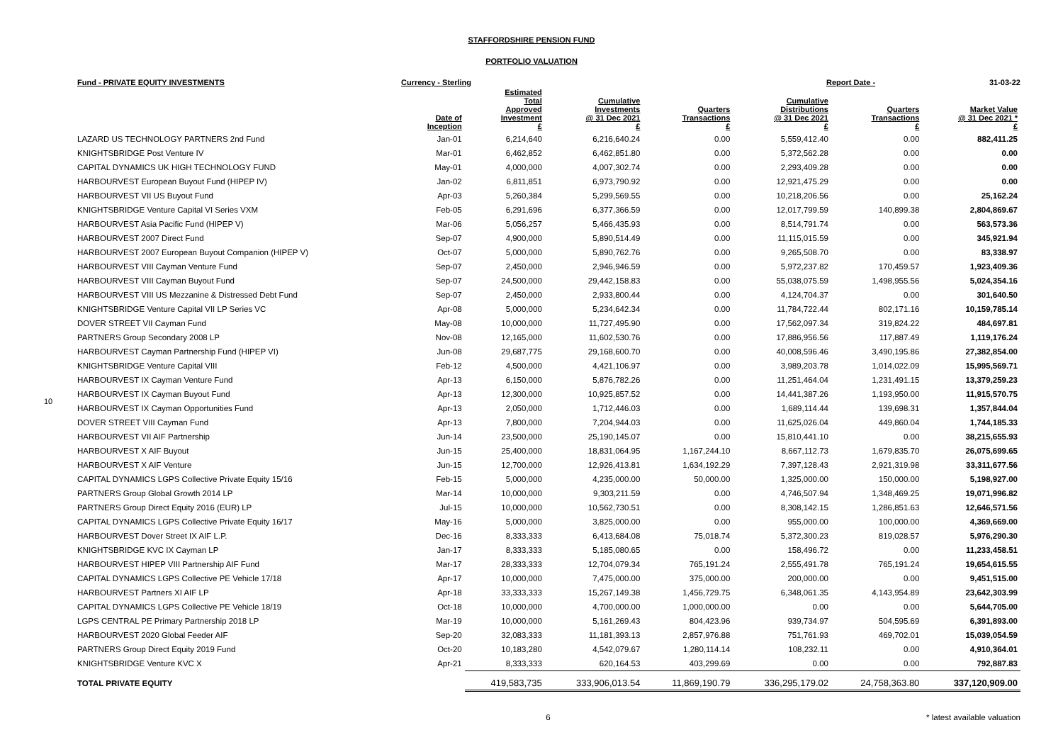STAFFORDSHIRE PENSION FUND
PORTFOLIO VALUATION
Fund - PRIVATE EQUITY INVESTMENTS Currency - Sterling Report Date - 31-03-22
10
| | Date of Inception | Estimated Total Approved Investment £ | Cumulative Investments @ 31 Dec 2021 £ | Quarters Transactions £ | Cumulative Distributions @ 31 Dec 2021 £ | Quarters Transactions £ | Market Value @ 31 Dec 2021 * £ |
| --- | --- | --- | --- | --- | --- | --- | --- |
| LAZARD US TECHNOLOGY PARTNERS 2nd Fund | Jan-01 | 6,214,640 | 6,216,640.24 | 0.00 | 5,559,412.40 | 0.00 | 882,411.25 |
| KNIGHTSBRIDGE Post Venture IV | Mar-01 | 6,462,852 | 6,462,851.80 | 0.00 | 5,372,562.28 | 0.00 | 0.00 |
| CAPITAL DYNAMICS UK HIGH TECHNOLOGY FUND | May-01 | 4,000,000 | 4,007,302.74 | 0.00 | 2,293,409.28 | 0.00 | 0.00 |
| HARBOURVEST European Buyout Fund (HIPEP IV) | Jan-02 | 6,811,851 | 6,973,790.92 | 0.00 | 12,921,475.29 | 0.00 | 0.00 |
| HARBOURVEST VII US Buyout Fund | Apr-03 | 5,260,384 | 5,299,569.55 | 0.00 | 10,218,206.56 | 0.00 | 25,162.24 |
| KNIGHTSBRIDGE Venture Capital VI Series VXM | Feb-05 | 6,291,696 | 6,377,366.59 | 0.00 | 12,017,799.59 | 140,899.38 | 2,804,869.67 |
| HARBOURVEST Asia Pacific Fund (HIPEP V) | Mar-06 | 5,056,257 | 5,466,435.93 | 0.00 | 8,514,791.74 | 0.00 | 563,573.36 |
| HARBOURVEST 2007 Direct Fund | Sep-07 | 4,900,000 | 5,890,514.49 | 0.00 | 11,115,015.59 | 0.00 | 345,921.94 |
| HARBOURVEST 2007 European Buyout Companion (HIPEP V) | Oct-07 | 5,000,000 | 5,890,762.76 | 0.00 | 9,265,508.70 | 0.00 | 83,338.97 |
| HARBOURVEST VIII Cayman Venture Fund | Sep-07 | 2,450,000 | 2,946,946.59 | 0.00 | 5,972,237.82 | 170,459.57 | 1,923,409.36 |
| HARBOURVEST VIII Cayman Buyout Fund | Sep-07 | 24,500,000 | 29,442,158.83 | 0.00 | 55,038,075.59 | 1,498,955.56 | 5,024,354.16 |
| HARBOURVEST VIII US Mezzanine & Distressed Debt Fund | Sep-07 | 2,450,000 | 2,933,800.44 | 0.00 | 4,124,704.37 | 0.00 | 301,640.50 |
| KNIGHTSBRIDGE Venture Capital VII LP Series VC | Apr-08 | 5,000,000 | 5,234,642.34 | 0.00 | 11,784,722.44 | 802,171.16 | 10,159,785.14 |
| DOVER STREET VII Cayman Fund | May-08 | 10,000,000 | 11,727,495.90 | 0.00 | 17,562,097.34 | 319,824.22 | 484,697.81 |
| PARTNERS Group Secondary 2008 LP | Nov-08 | 12,165,000 | 11,602,530.76 | 0.00 | 17,886,956.56 | 117,887.49 | 1,119,176.24 |
| HARBOURVEST Cayman Partnership Fund (HIPEP VI) | Jun-08 | 29,687,775 | 29,168,600.70 | 0.00 | 40,008,596.46 | 3,490,195.86 | 27,382,854.00 |
| KNIGHTSBRIDGE Venture Capital VIII | Feb-12 | 4,500,000 | 4,421,106.97 | 0.00 | 3,989,203.78 | 1,014,022.09 | 15,995,569.71 |
| HARBOURVEST IX Cayman Venture Fund | Apr-13 | 6,150,000 | 5,876,782.26 | 0.00 | 11,251,464.04 | 1,231,491.15 | 13,379,259.23 |
| HARBOURVEST IX Cayman Buyout Fund | Apr-13 | 12,300,000 | 10,925,857.52 | 0.00 | 14,441,387.26 | 1,193,950.00 | 11,915,570.75 |
| HARBOURVEST IX Cayman Opportunities Fund | Apr-13 | 2,050,000 | 1,712,446.03 | 0.00 | 1,689,114.44 | 139,698.31 | 1,357,844.04 |
| DOVER STREET VIII Cayman Fund | Apr-13 | 7,800,000 | 7,204,944.03 | 0.00 | 11,625,026.04 | 449,860.04 | 1,744,185.33 |
| HARBOURVEST VII AIF Partnership | Jun-14 | 23,500,000 | 25,190,145.07 | 0.00 | 15,810,441.10 | 0.00 | 38,215,655.93 |
| HARBOURVEST X AIF Buyout | Jun-15 | 25,400,000 | 18,831,064.95 | 1,167,244.10 | 8,667,112.73 | 1,679,835.70 | 26,075,699.65 |
| HARBOURVEST X AIF Venture | Jun-15 | 12,700,000 | 12,926,413.81 | 1,634,192.29 | 7,397,128.43 | 2,921,319.98 | 33,311,677.56 |
| CAPITAL DYNAMICS LGPS Collective Private Equity 15/16 | Feb-15 | 5,000,000 | 4,235,000.00 | 50,000.00 | 1,325,000.00 | 150,000.00 | 5,198,927.00 |
| PARTNERS Group Global Growth 2014 LP | Mar-14 | 10,000,000 | 9,303,211.59 | 0.00 | 4,746,507.94 | 1,348,469.25 | 19,071,996.82 |
| PARTNERS Group Direct Equity 2016 (EUR) LP | Jul-15 | 10,000,000 | 10,562,730.51 | 0.00 | 8,308,142.15 | 1,286,851.63 | 12,646,571.56 |
| CAPITAL DYNAMICS LGPS Collective Private Equity 16/17 | May-16 | 5,000,000 | 3,825,000.00 | 0.00 | 955,000.00 | 100,000.00 | 4,369,669.00 |
| HARBOURVEST Dover Street IX AIF L.P. | Dec-16 | 8,333,333 | 6,413,684.08 | 75,018.74 | 5,372,300.23 | 819,028.57 | 5,976,290.30 |
| KNIGHTSBRIDGE KVC IX Cayman LP | Jan-17 | 8,333,333 | 5,185,080.65 | 0.00 | 158,496.72 | 0.00 | 11,233,458.51 |
| HARBOURVEST HIPEP VIII Partnership AIF Fund | Mar-17 | 28,333,333 | 12,704,079.34 | 765,191.24 | 2,555,491.78 | 765,191.24 | 19,654,615.55 |
| CAPITAL DYNAMICS LGPS Collective PE Vehicle 17/18 | Apr-17 | 10,000,000 | 7,475,000.00 | 375,000.00 | 200,000.00 | 0.00 | 9,451,515.00 |
| HARBOURVEST Partners XI AIF LP | Apr-18 | 33,333,333 | 15,267,149.38 | 1,456,729.75 | 6,348,061.35 | 4,143,954.89 | 23,642,303.99 |
| CAPITAL DYNAMICS LGPS Collective PE Vehicle 18/19 | Oct-18 | 10,000,000 | 4,700,000.00 | 1,000,000.00 | 0.00 | 0.00 | 5,644,705.00 |
| LGPS CENTRAL PE Primary Partnership 2018 LP | Mar-19 | 10,000,000 | 5,161,269.43 | 804,423.96 | 939,734.97 | 504,595.69 | 6,391,893.00 |
| HARBOURVEST 2020 Global Feeder AIF | Sep-20 | 32,083,333 | 11,181,393.13 | 2,857,976.88 | 751,761.93 | 469,702.01 | 15,039,054.59 |
| PARTNERS Group Direct Equity 2019 Fund | Oct-20 | 10,183,280 | 4,542,079.67 | 1,280,114.14 | 108,232.11 | 0.00 | 4,910,364.01 |
| KNIGHTSBRIDGE Venture KVC X | Apr-21 | 8,333,333 | 620,164.53 | 403,299.69 | 0.00 | 0.00 | 792,887.83 |
| TOTAL PRIVATE EQUITY | | 419,583,735 | 333,906,013.54 | 11,869,190.79 | 336,295,179.02 | 24,758,363.80 | 337,120,909.00 |
6 * latest available valuation